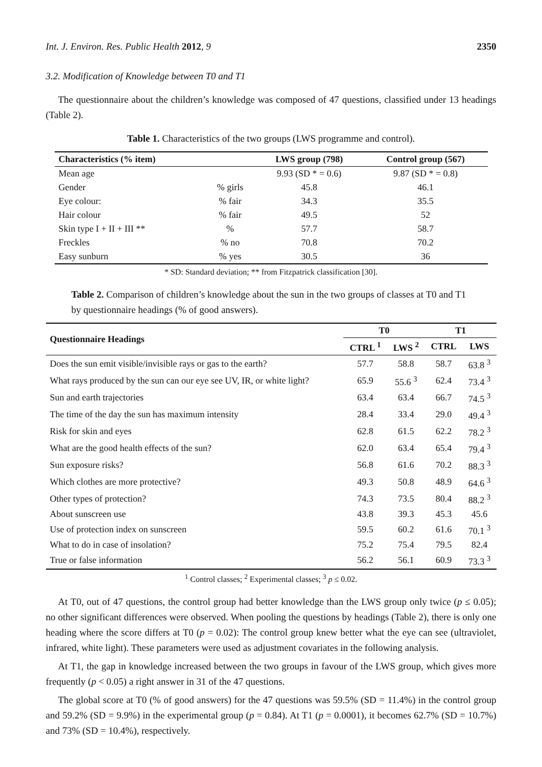Int. J. Environ. Res. Public Health 2012, 9 2350
3.2. Modification of Knowledge between T0 and T1
The questionnaire about the children’s knowledge was composed of 47 questions, classified under 13 headings (Table 2).
Table 1. Characteristics of the two groups (LWS programme and control).
| Characteristics (% item) | | LWS group (798) | Control group (567) |
| --- | --- | --- | --- |
| Mean age | | 9.93 (SD * = 0.6) | 9.87 (SD * = 0.8) |
| Gender | % girls | 45.8 | 46.1 |
| Eye colour: | % fair | 34.3 | 35.5 |
| Hair colour | % fair | 49.5 | 52 |
| Skin type I + II + III ** | % | 57.7 | 58.7 |
| Freckles | % no | 70.8 | 70.2 |
| Easy sunburn | % yes | 30.5 | 36 |
* SD: Standard deviation; ** from Fitzpatrick classification [30].
Table 2. Comparison of children’s knowledge about the sun in the two groups of classes at T0 and T1 by questionnaire headings (% of good answers).
| Questionnaire Headings | T0 | | T1 | |
| --- | --- | --- | --- | --- |
| | CTRL <sup>1</sup> | LWS <sup>2</sup> | CTRL | LWS |
| Does the sun emit visible/invisible rays or gas to the earth? | 57.7 | 58.8 | 58.7 | 63.8 <sup>3</sup> |
| What rays produced by the sun can our eye see UV, IR, or white light? | 65.9 | 55.6 <sup>3</sup> | 62.4 | 73.4 <sup>3</sup> |
| Sun and earth trajectories | 63.4 | 63.4 | 66.7 | 74.5 <sup>3</sup> |
| The time of the day the sun has maximum intensity | 28.4 | 33.4 | 29.0 | 49.4 <sup>3</sup> |
| Risk for skin and eyes | 62.8 | 61.5 | 62.2 | 78.2 <sup>3</sup> |
| What are the good health effects of the sun? | 62.0 | 63.4 | 65.4 | 79.4 <sup>3</sup> |
| Sun exposure risks? | 56.8 | 61.6 | 70.2 | 88.3 <sup>3</sup> |
| Which clothes are more protective? | 49.3 | 50.8 | 48.9 | 64.6 <sup>3</sup> |
| Other types of protection? | 74.3 | 73.5 | 80.4 | 88.2 <sup>3</sup> |
| About sunscreen use | 43.8 | 39.3 | 45.3 | 45.6 |
| Use of protection index on sunscreen | 59.5 | 60.2 | 61.6 | 70.1 <sup>3</sup> |
| What to do in case of insolation? | 75.2 | 75.4 | 79.5 | 82.4 |
| True or false information | 56.2 | 56.1 | 60.9 | 73.3 <sup>3</sup> |
<sup>1</sup> Control classes; <sup>2</sup> Experimental classes; <sup>3</sup> p ≤ 0.02.
At T0, out of 47 questions, the control group had better knowledge than the LWS group only twice (p ≤ 0.05); no other significant differences were observed. When pooling the questions by headings (Table 2), there is only one heading where the score differs at T0 (p = 0.02): The control group knew better what the eye can see (ultraviolet, infrared, white light). These parameters were used as adjustment covariates in the following analysis.
At T1, the gap in knowledge increased between the two groups in favour of the LWS group, which gives more frequently (p < 0.05) a right answer in 31 of the 47 questions.
The global score at T0 (% of good answers) for the 47 questions was 59.5% (SD = 11.4%) in the control group and 59.2% (SD = 9.9%) in the experimental group (p = 0.84). At T1 (p = 0.0001), it becomes 62.7% (SD = 10.7%) and 73% (SD = 10.4%), respectively.